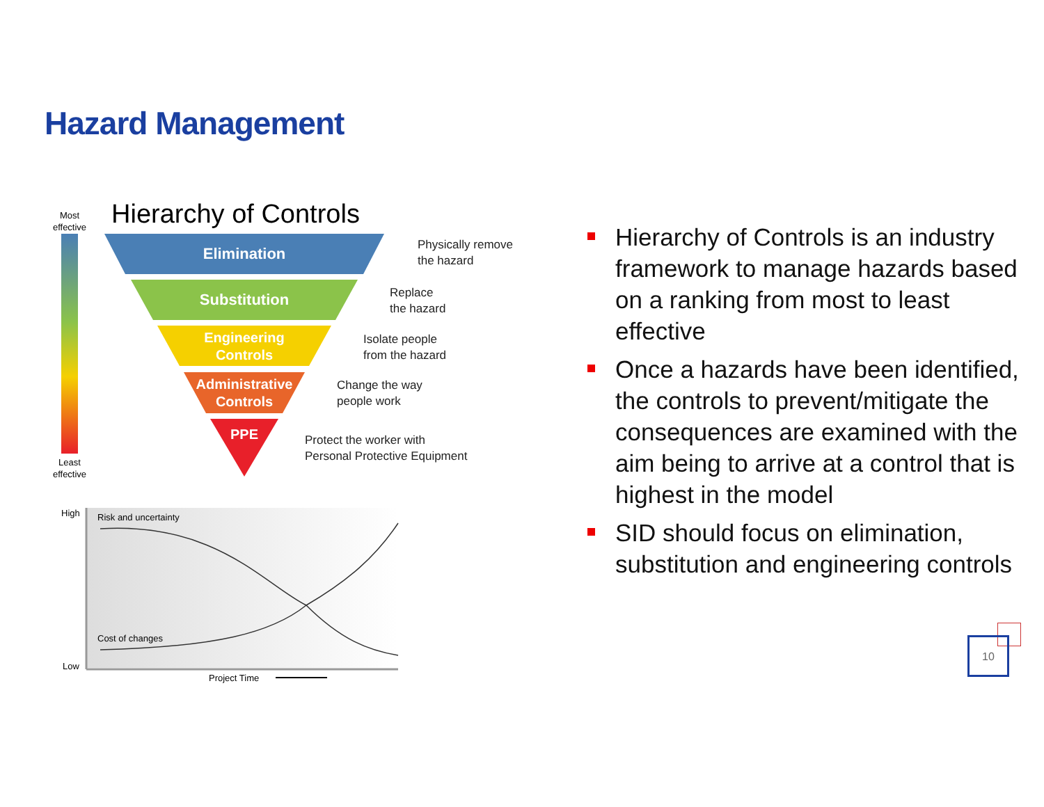Hazard Management
Most
effective
Least
effective
Hierarchy of Controls
Elimination
Substitution
Engineering
Controls
Administrative
Controls
PPE
Physically remove
the hazard
Replace
the hazard
Isolate people
from the hazard
Change the way
people work
Protect the worker with
Personal Protective Equipment
High
Low
Risk and uncertainty
Cost of changes
Project Time
Hierarchy of Controls is an industry framework to manage hazards based on a ranking from most to least effective
Once a hazards have been identified, the controls to prevent/mitigate the consequences are examined with the aim being to arrive at a control that is highest in the model
SID should focus on elimination, substitution and engineering controls
10